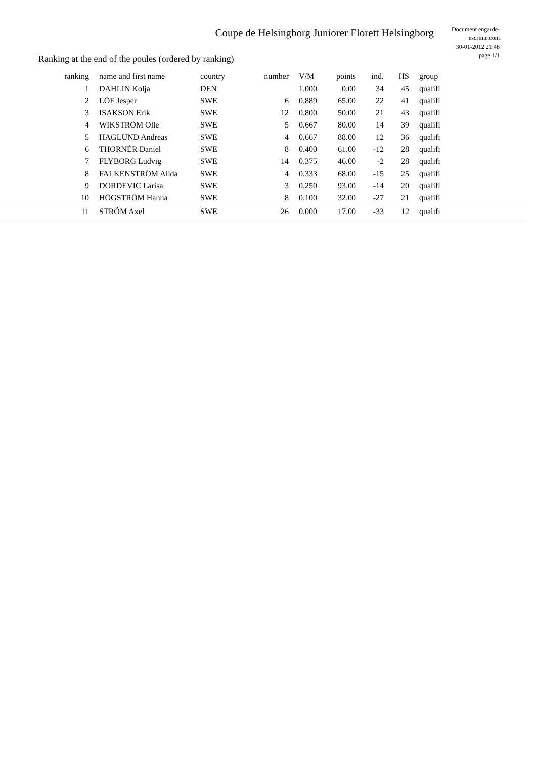Coupe de Helsingborg Juniorer Florett Helsingborg
Document engarde-escrime.com
30-01-2012 21:48
page 1/1
Ranking at the end of the poules (ordered by ranking)
| ranking | name and first name | country | number | V/M | points | ind. | HS | | group |
| --- | --- | --- | --- | --- | --- | --- | --- | --- | --- |
| 1 | DAHLIN Kolja | DEN | | 1.000 | 0.00 | 34 | 45 | | qualifi |
| 2 | LÖF Jesper | SWE | 6 | 0.889 | 65.00 | 22 | 41 | | qualifi |
| 3 | ISAKSON Erik | SWE | 12 | 0.800 | 50.00 | 21 | 43 | | qualifi |
| 4 | WIKSTRÖM Olle | SWE | 5 | 0.667 | 80.00 | 14 | 39 | | qualifi |
| 5 | HAGLUND Andreas | SWE | 4 | 0.667 | 88.00 | 12 | 36 | | qualifi |
| 6 | THORNÉR Daniel | SWE | 8 | 0.400 | 61.00 | -12 | 28 | | qualifi |
| 7 | FLYBORG Ludvig | SWE | 14 | 0.375 | 46.00 | -2 | 28 | | qualifi |
| 8 | FALKENSTRÖM Alida | SWE | 4 | 0.333 | 68.00 | -15 | 25 | | qualifi |
| 9 | DORDEVIC Larisa | SWE | 3 | 0.250 | 93.00 | -14 | 20 | | qualifi |
| 10 | HÖGSTRÖM Hanna | SWE | 8 | 0.100 | 32.00 | -27 | 21 | | qualifi |
| 11 | STRÖM Axel | SWE | 26 | 0.000 | 17.00 | -33 | 12 | | qualifi |